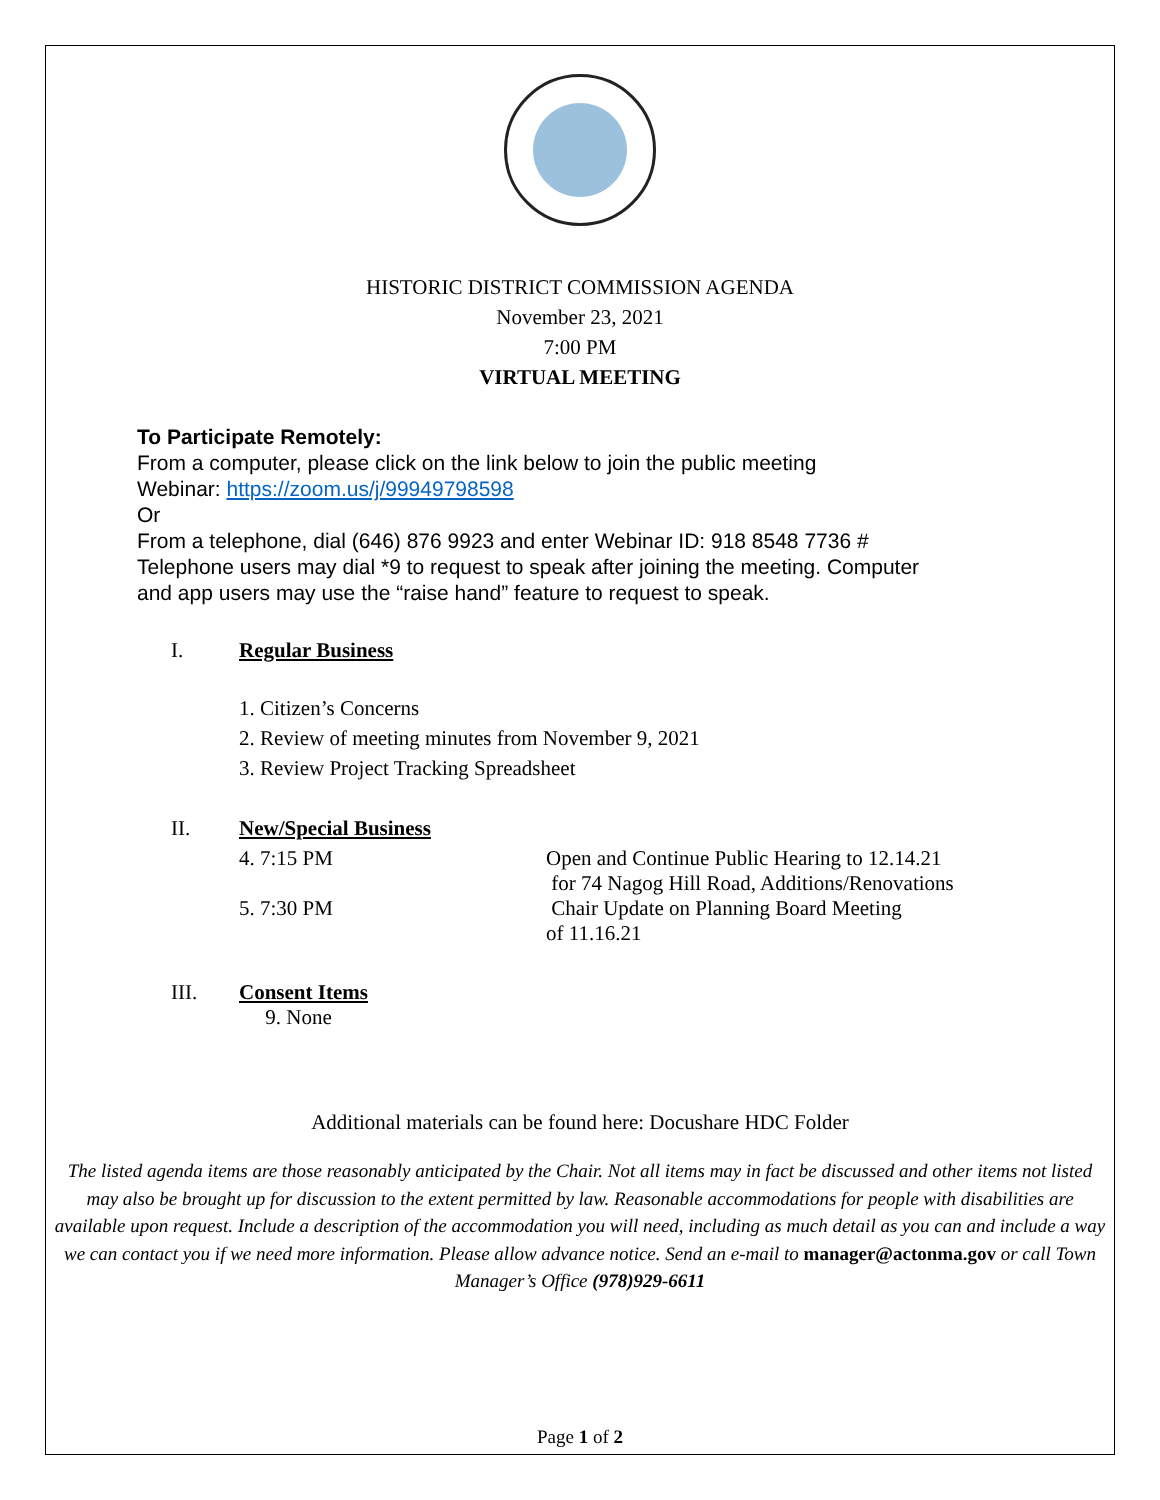HISTORIC DISTRICT COMMISSION AGENDA
November 23, 2021
7:00 PM
VIRTUAL MEETING
To Participate Remotely:
From a computer, please click on the link below to join the public meeting
Webinar: https://zoom.us/j/99949798598
Or
From a telephone, dial (646) 876 9923 and enter Webinar ID: 918 8548 7736 #
Telephone users may dial *9 to request to speak after joining the meeting. Computer
and app users may use the “raise hand” feature to request to speak.
| I. | Regular Business | |
| | 1. Citizen’s Concerns | |
| | 2. Review of meeting minutes from November 9, 2021 | |
| | 3. Review Project Tracking Spreadsheet | |
| II. | New/Special Business | |
| | 4. 7:15 PM | Open and Continue Public Hearing to 12.14.21 for 74 Nagog Hill Road, Additions/Renovations |
| | 5. 7:30 PM | Chair Update on Planning Board Meeting of 11.16.21 |
| III. | Consent Items 9. None | |
Additional materials can be found here: Docushare HDC Folder
The listed agenda items are those reasonably anticipated by the Chair. Not all items may in fact be discussed and other items not listed may also be brought up for discussion to the extent permitted by law. Reasonable accommodations for people with disabilities are available upon request. Include a description of the accommodation you will need, including as much detail as you can and include a way we can contact you if we need more information. Please allow advance notice. Send an e-mail to manager@actonma.gov or call Town Manager’s Office (978)929-6611
Page 1 of 2